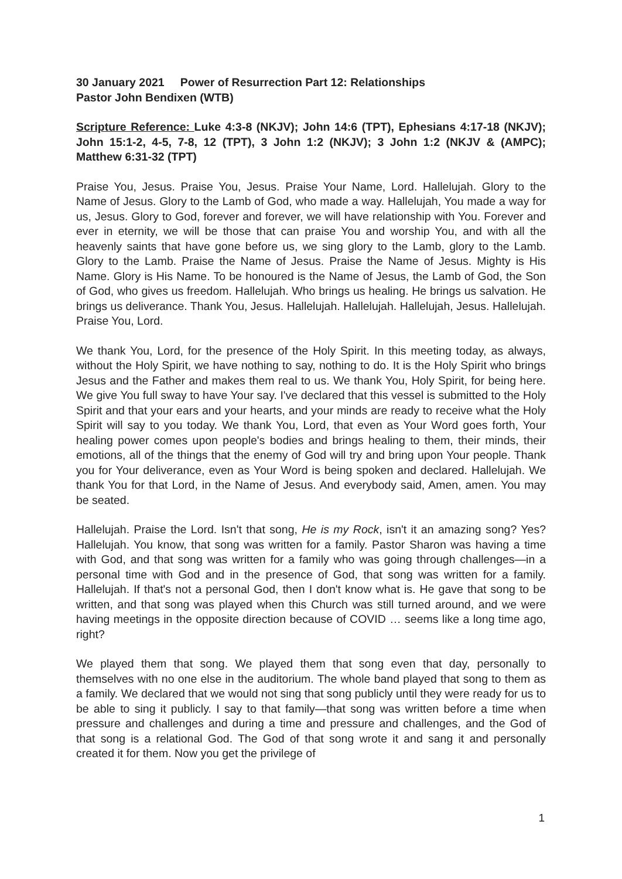30 January 2021 Power of Resurrection Part 12: Relationships
Pastor John Bendixen (WTB)
Scripture Reference: Luke 4:3-8 (NKJV); John 14:6 (TPT), Ephesians 4:17-18 (NKJV); John 15:1-2, 4-5, 7-8, 12 (TPT), 3 John 1:2 (NKJV); 3 John 1:2 (NKJV & (AMPC); Matthew 6:31-32 (TPT)
Praise You, Jesus. Praise You, Jesus. Praise Your Name, Lord. Hallelujah. Glory to the Name of Jesus. Glory to the Lamb of God, who made a way. Hallelujah, You made a way for us, Jesus. Glory to God, forever and forever, we will have relationship with You. Forever and ever in eternity, we will be those that can praise You and worship You, and with all the heavenly saints that have gone before us, we sing glory to the Lamb, glory to the Lamb. Glory to the Lamb. Praise the Name of Jesus. Praise the Name of Jesus. Mighty is His Name. Glory is His Name. To be honoured is the Name of Jesus, the Lamb of God, the Son of God, who gives us freedom. Hallelujah. Who brings us healing. He brings us salvation. He brings us deliverance. Thank You, Jesus. Hallelujah. Hallelujah. Hallelujah, Jesus. Hallelujah. Praise You, Lord.
We thank You, Lord, for the presence of the Holy Spirit. In this meeting today, as always, without the Holy Spirit, we have nothing to say, nothing to do. It is the Holy Spirit who brings Jesus and the Father and makes them real to us. We thank You, Holy Spirit, for being here. We give You full sway to have Your say. I've declared that this vessel is submitted to the Holy Spirit and that your ears and your hearts, and your minds are ready to receive what the Holy Spirit will say to you today. We thank You, Lord, that even as Your Word goes forth, Your healing power comes upon people's bodies and brings healing to them, their minds, their emotions, all of the things that the enemy of God will try and bring upon Your people. Thank you for Your deliverance, even as Your Word is being spoken and declared. Hallelujah. We thank You for that Lord, in the Name of Jesus. And everybody said, Amen, amen. You may be seated.
Hallelujah. Praise the Lord. Isn't that song, He is my Rock, isn't it an amazing song? Yes? Hallelujah. You know, that song was written for a family. Pastor Sharon was having a time with God, and that song was written for a family who was going through challenges—in a personal time with God and in the presence of God, that song was written for a family. Hallelujah. If that's not a personal God, then I don't know what is. He gave that song to be written, and that song was played when this Church was still turned around, and we were having meetings in the opposite direction because of COVID … seems like a long time ago, right?
We played them that song. We played them that song even that day, personally to themselves with no one else in the auditorium. The whole band played that song to them as a family. We declared that we would not sing that song publicly until they were ready for us to be able to sing it publicly. I say to that family—that song was written before a time when pressure and challenges and during a time and pressure and challenges, and the God of that song is a relational God. The God of that song wrote it and sang it and personally created it for them. Now you get the privilege of
1